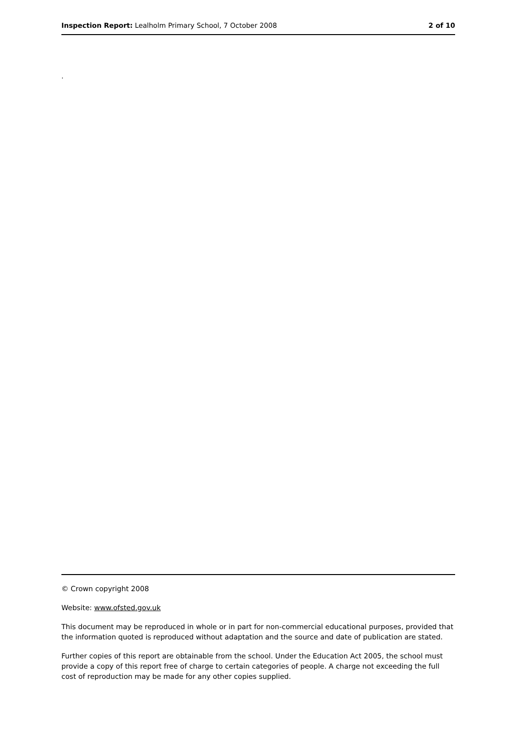Inspection Report: Lealholm Primary School, 7 October 2008 2 of 10
.
© Crown copyright 2008
Website: www.ofsted.gov.uk
This document may be reproduced in whole or in part for non-commercial educational purposes, provided that the information quoted is reproduced without adaptation and the source and date of publication are stated.
Further copies of this report are obtainable from the school. Under the Education Act 2005, the school must provide a copy of this report free of charge to certain categories of people. A charge not exceeding the full cost of reproduction may be made for any other copies supplied.